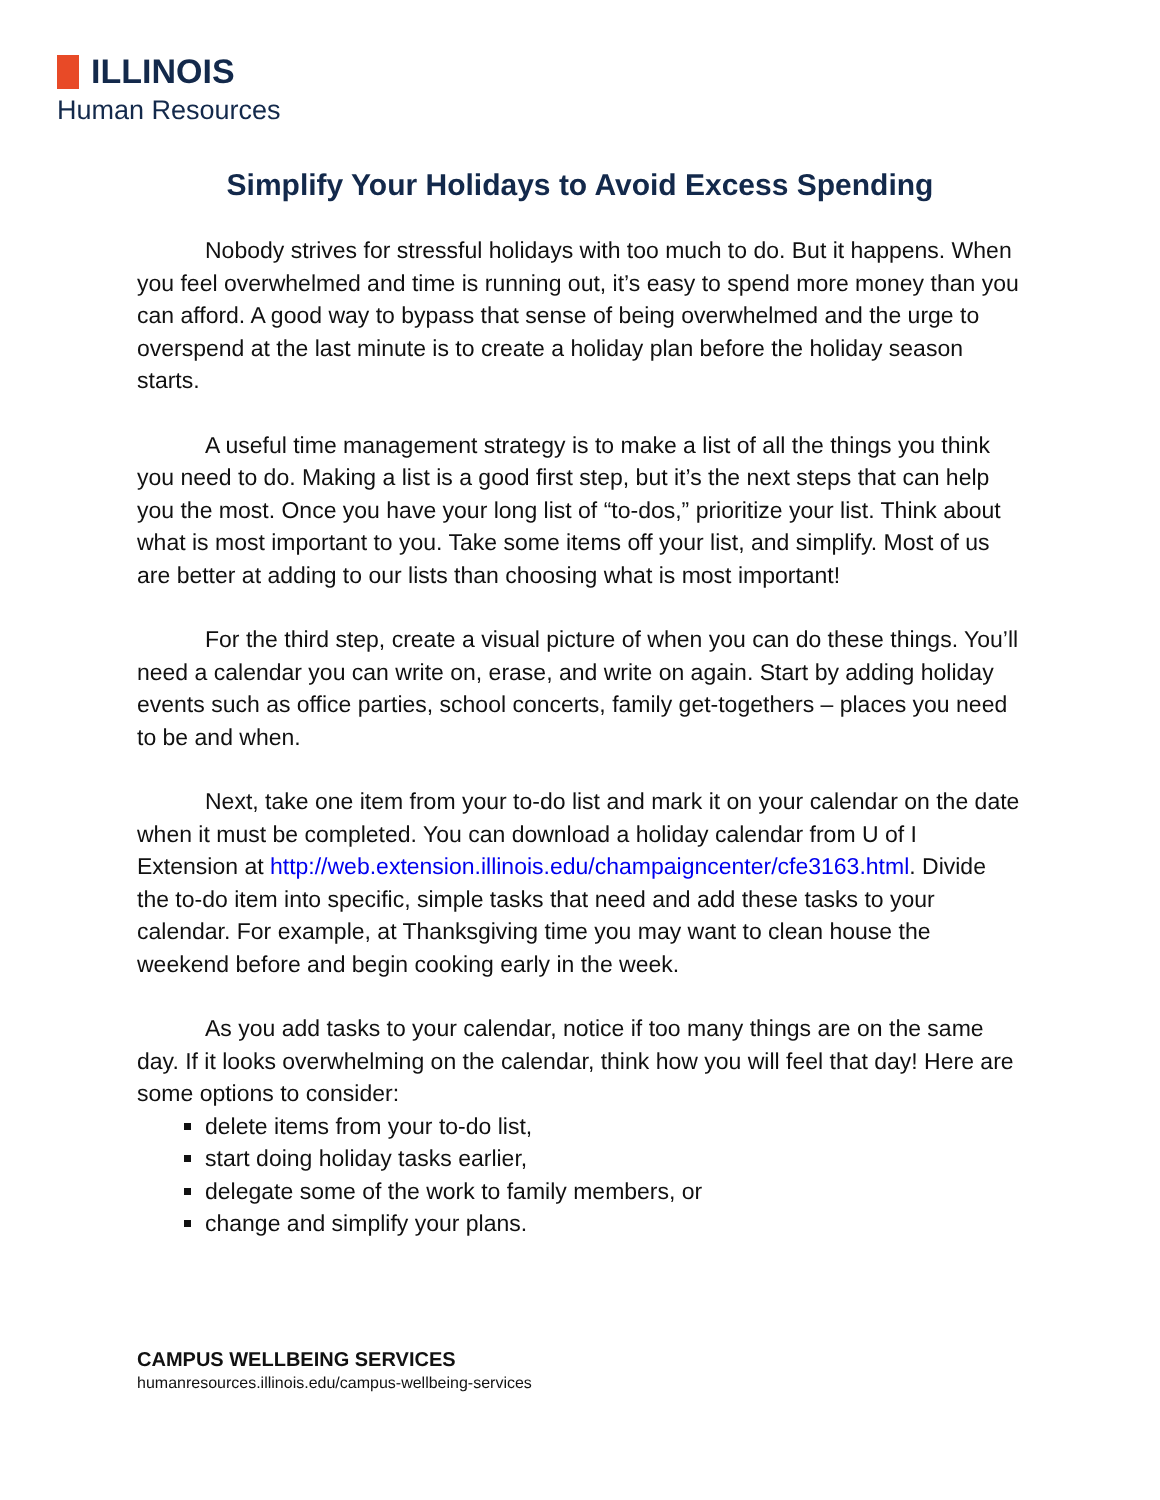ILLINOIS
Human Resources
Simplify Your Holidays to Avoid Excess Spending
Nobody strives for stressful holidays with too much to do. But it happens. When you feel overwhelmed and time is running out, it’s easy to spend more money than you can afford. A good way to bypass that sense of being overwhelmed and the urge to overspend at the last minute is to create a holiday plan before the holiday season starts.
A useful time management strategy is to make a list of all the things you think you need to do. Making a list is a good first step, but it’s the next steps that can help you the most. Once you have your long list of “to-dos,” prioritize your list. Think about what is most important to you. Take some items off your list, and simplify. Most of us are better at adding to our lists than choosing what is most important!
For the third step, create a visual picture of when you can do these things. You’ll need a calendar you can write on, erase, and write on again. Start by adding holiday events such as office parties, school concerts, family get-togethers – places you need to be and when.
Next, take one item from your to-do list and mark it on your calendar on the date when it must be completed. You can download a holiday calendar from U of I Extension at http://web.extension.illinois.edu/champaigncenter/cfe3163.html. Divide the to-do item into specific, simple tasks that need and add these tasks to your calendar. For example, at Thanksgiving time you may want to clean house the weekend before and begin cooking early in the week.
As you add tasks to your calendar, notice if too many things are on the same day. If it looks overwhelming on the calendar, think how you will feel that day! Here are some options to consider:
delete items from your to-do list,
start doing holiday tasks earlier,
delegate some of the work to family members, or
change and simplify your plans.
CAMPUS WELLBEING SERVICES
humanresources.illinois.edu/campus-wellbeing-services